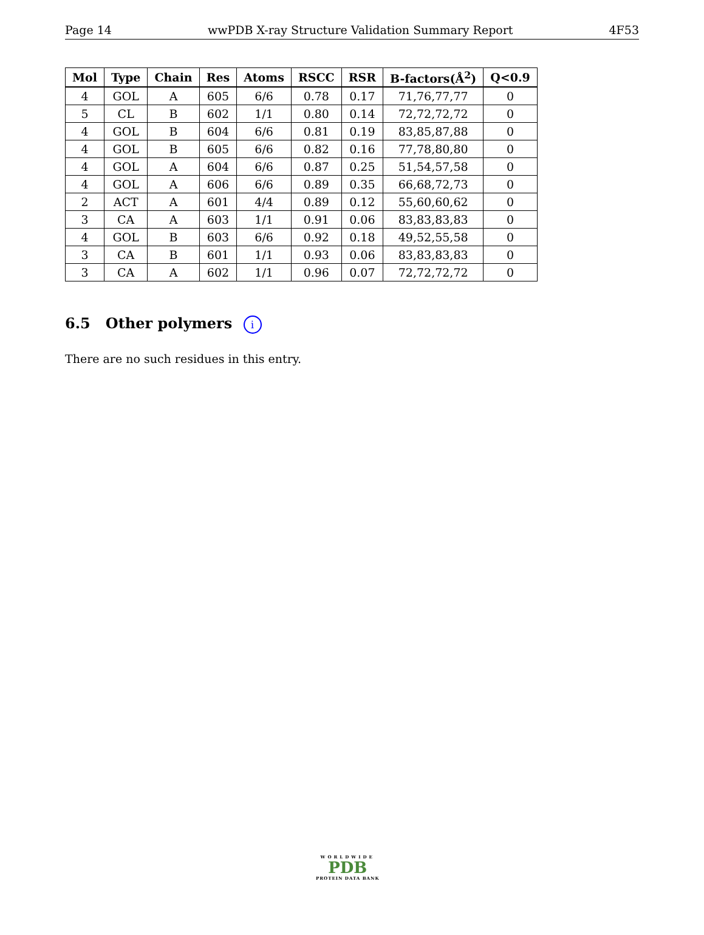Page 14 wwPDB X-ray Structure Validation Summary Report 4F53
| Mol | Type | Chain | Res | Atoms | RSCC | RSR | B-factors(Å<sup>2</sup>) | Q<0.9 |
| --- | --- | --- | --- | --- | --- | --- | --- | --- |
| 4 | GOL | A | 605 | 6/6 | 0.78 | 0.17 | 71,76,77,77 | 0 |
| 5 | CL | B | 602 | 1/1 | 0.80 | 0.14 | 72,72,72,72 | 0 |
| 4 | GOL | B | 604 | 6/6 | 0.81 | 0.19 | 83,85,87,88 | 0 |
| 4 | GOL | B | 605 | 6/6 | 0.82 | 0.16 | 77,78,80,80 | 0 |
| 4 | GOL | A | 604 | 6/6 | 0.87 | 0.25 | 51,54,57,58 | 0 |
| 4 | GOL | A | 606 | 6/6 | 0.89 | 0.35 | 66,68,72,73 | 0 |
| 2 | ACT | A | 601 | 4/4 | 0.89 | 0.12 | 55,60,60,62 | 0 |
| 3 | CA | A | 603 | 1/1 | 0.91 | 0.06 | 83,83,83,83 | 0 |
| 4 | GOL | B | 603 | 6/6 | 0.92 | 0.18 | 49,52,55,58 | 0 |
| 3 | CA | B | 601 | 1/1 | 0.93 | 0.06 | 83,83,83,83 | 0 |
| 3 | CA | A | 602 | 1/1 | 0.96 | 0.07 | 72,72,72,72 | 0 |
6.5 Other polymers i
There are no such residues in this entry.
WORLDWIDE
PDB
PROTEIN DATA BANK